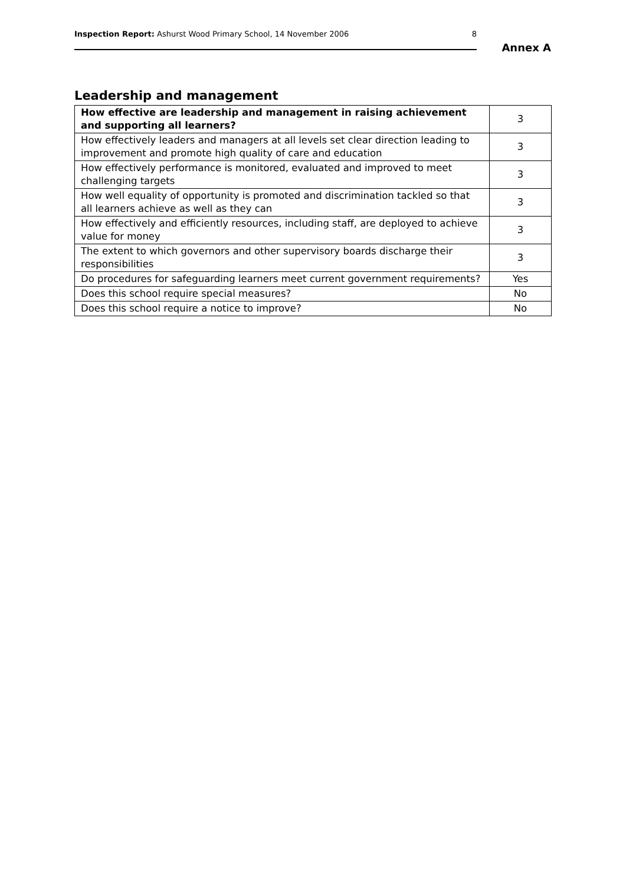Inspection Report: Ashurst Wood Primary School, 14 November 2006 8
Annex A
Leadership and management
| How effective are leadership and management in raising achievement and supporting all learners? | 3 |
| How effectively leaders and managers at all levels set clear direction leading to improvement and promote high quality of care and education | 3 |
| How effectively performance is monitored, evaluated and improved to meet challenging targets | 3 |
| How well equality of opportunity is promoted and discrimination tackled so that all learners achieve as well as they can | 3 |
| How effectively and efficiently resources, including staff, are deployed to achieve value for money | 3 |
| The extent to which governors and other supervisory boards discharge their responsibilities | 3 |
| Do procedures for safeguarding learners meet current government requirements? | Yes |
| Does this school require special measures? | No |
| Does this school require a notice to improve? | No |